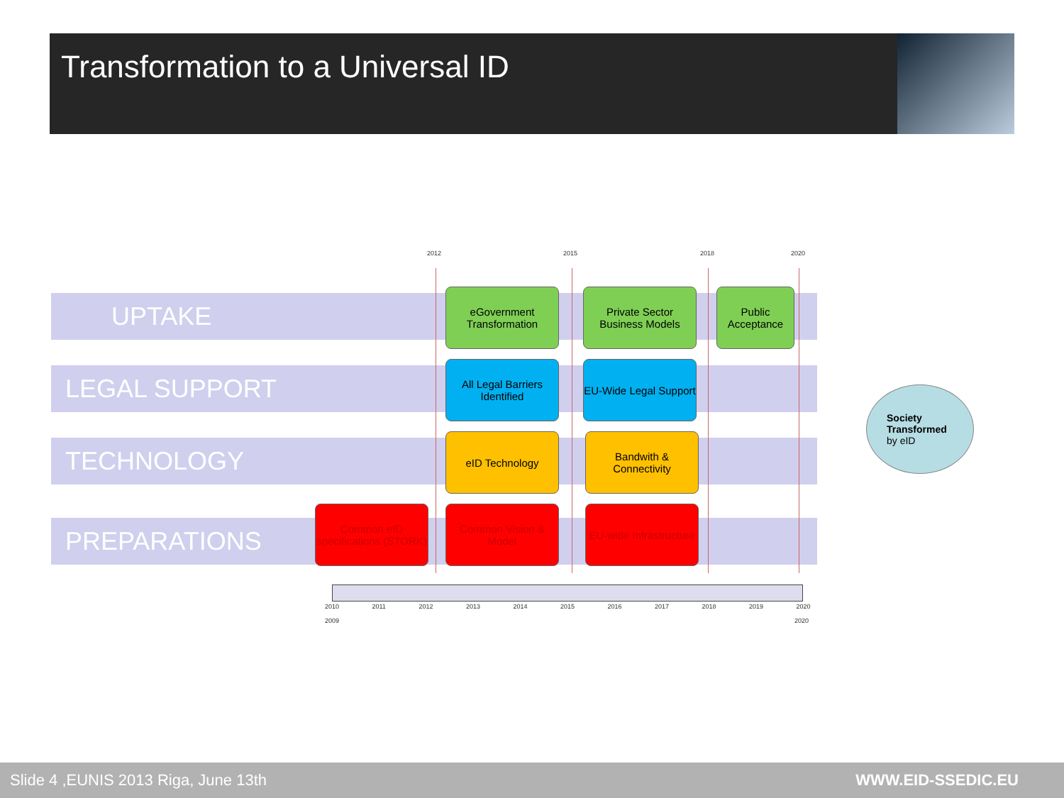Transformation to a Universal ID
2012 2015 2018 2020
UPTAKE
LEGAL SUPPORT
TECHNOLOGY
PREPARATIONS
eGovernment Transformation
Private Sector Business Models
Public Acceptance
All Legal Barriers Identified
EU-Wide Legal Support
eID Technology
Bandwith & Connectivity
Common eID specifications (STORK)
Common Vision & Model
EU-wide Infrastructure
2010 2011 2012 2013 2014 2015 2016 2017 2018 2019 2020
2009 2020
Society
Transformed
by eID
Slide 4 ,EUNIS 2013 Riga, June 13th WWW.EID-SSEDIC.EU